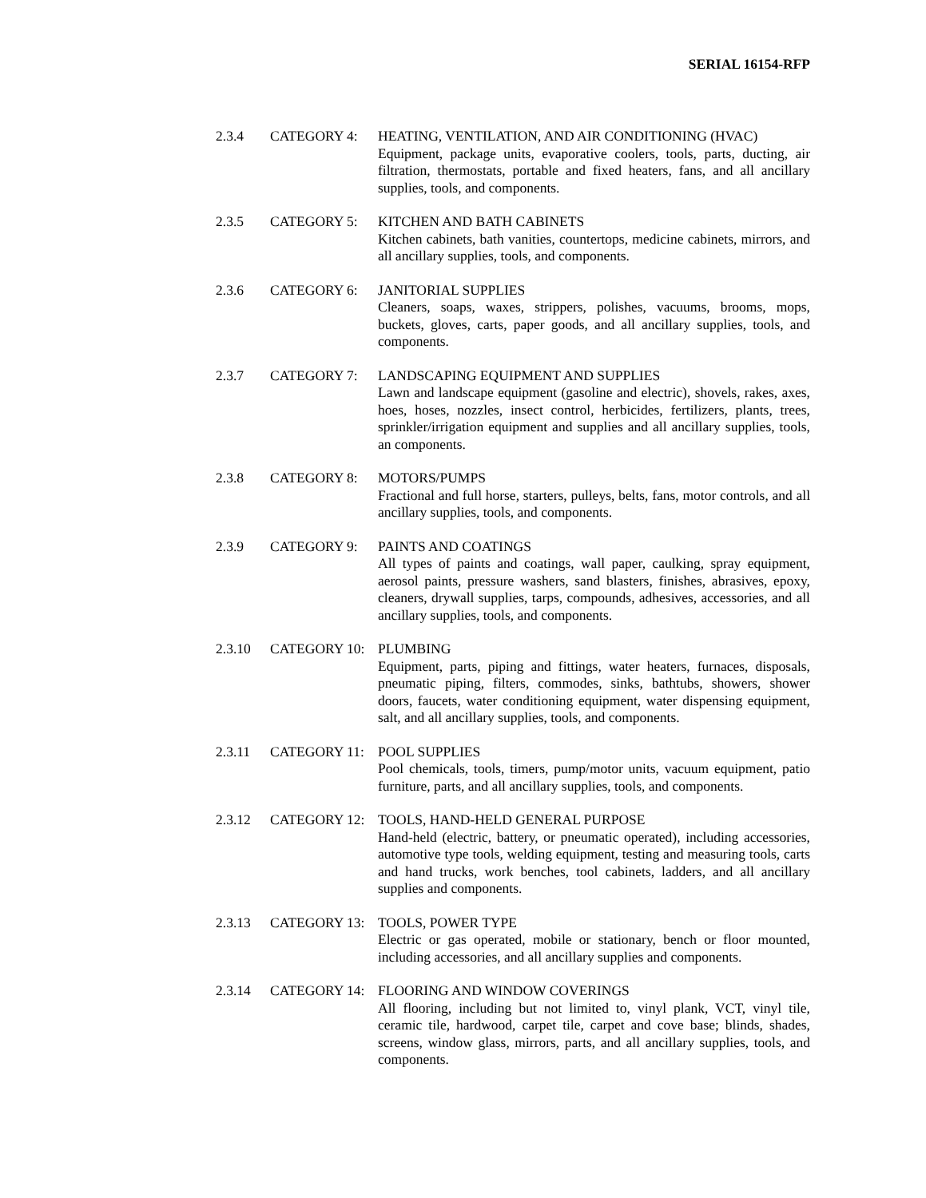SERIAL 16154-RFP
2.3.4 CATEGORY 4: HEATING, VENTILATION, AND AIR CONDITIONING (HVAC)
Equipment, package units, evaporative coolers, tools, parts, ducting, air filtration, thermostats, portable and fixed heaters, fans, and all ancillary supplies, tools, and components.
2.3.5 CATEGORY 5: KITCHEN AND BATH CABINETS
Kitchen cabinets, bath vanities, countertops, medicine cabinets, mirrors, and all ancillary supplies, tools, and components.
2.3.6 CATEGORY 6: JANITORIAL SUPPLIES
Cleaners, soaps, waxes, strippers, polishes, vacuums, brooms, mops, buckets, gloves, carts, paper goods, and all ancillary supplies, tools, and components.
2.3.7 CATEGORY 7: LANDSCAPING EQUIPMENT AND SUPPLIES
Lawn and landscape equipment (gasoline and electric), shovels, rakes, axes, hoes, hoses, nozzles, insect control, herbicides, fertilizers, plants, trees, sprinkler/irrigation equipment and supplies and all ancillary supplies, tools, an components.
2.3.8 CATEGORY 8: MOTORS/PUMPS
Fractional and full horse, starters, pulleys, belts, fans, motor controls, and all ancillary supplies, tools, and components.
2.3.9 CATEGORY 9: PAINTS AND COATINGS
All types of paints and coatings, wall paper, caulking, spray equipment, aerosol paints, pressure washers, sand blasters, finishes, abrasives, epoxy, cleaners, drywall supplies, tarps, compounds, adhesives, accessories, and all ancillary supplies, tools, and components.
2.3.10 CATEGORY 10: PLUMBING
Equipment, parts, piping and fittings, water heaters, furnaces, disposals, pneumatic piping, filters, commodes, sinks, bathtubs, showers, shower doors, faucets, water conditioning equipment, water dispensing equipment, salt, and all ancillary supplies, tools, and components.
2.3.11 CATEGORY 11: POOL SUPPLIES
Pool chemicals, tools, timers, pump/motor units, vacuum equipment, patio furniture, parts, and all ancillary supplies, tools, and components.
2.3.12 CATEGORY 12: TOOLS, HAND-HELD GENERAL PURPOSE
Hand-held (electric, battery, or pneumatic operated), including accessories, automotive type tools, welding equipment, testing and measuring tools, carts and hand trucks, work benches, tool cabinets, ladders, and all ancillary supplies and components.
2.3.13 CATEGORY 13: TOOLS, POWER TYPE
Electric or gas operated, mobile or stationary, bench or floor mounted, including accessories, and all ancillary supplies and components.
2.3.14 CATEGORY 14: FLOORING AND WINDOW COVERINGS
All flooring, including but not limited to, vinyl plank, VCT, vinyl tile, ceramic tile, hardwood, carpet tile, carpet and cove base; blinds, shades, screens, window glass, mirrors, parts, and all ancillary supplies, tools, and components.